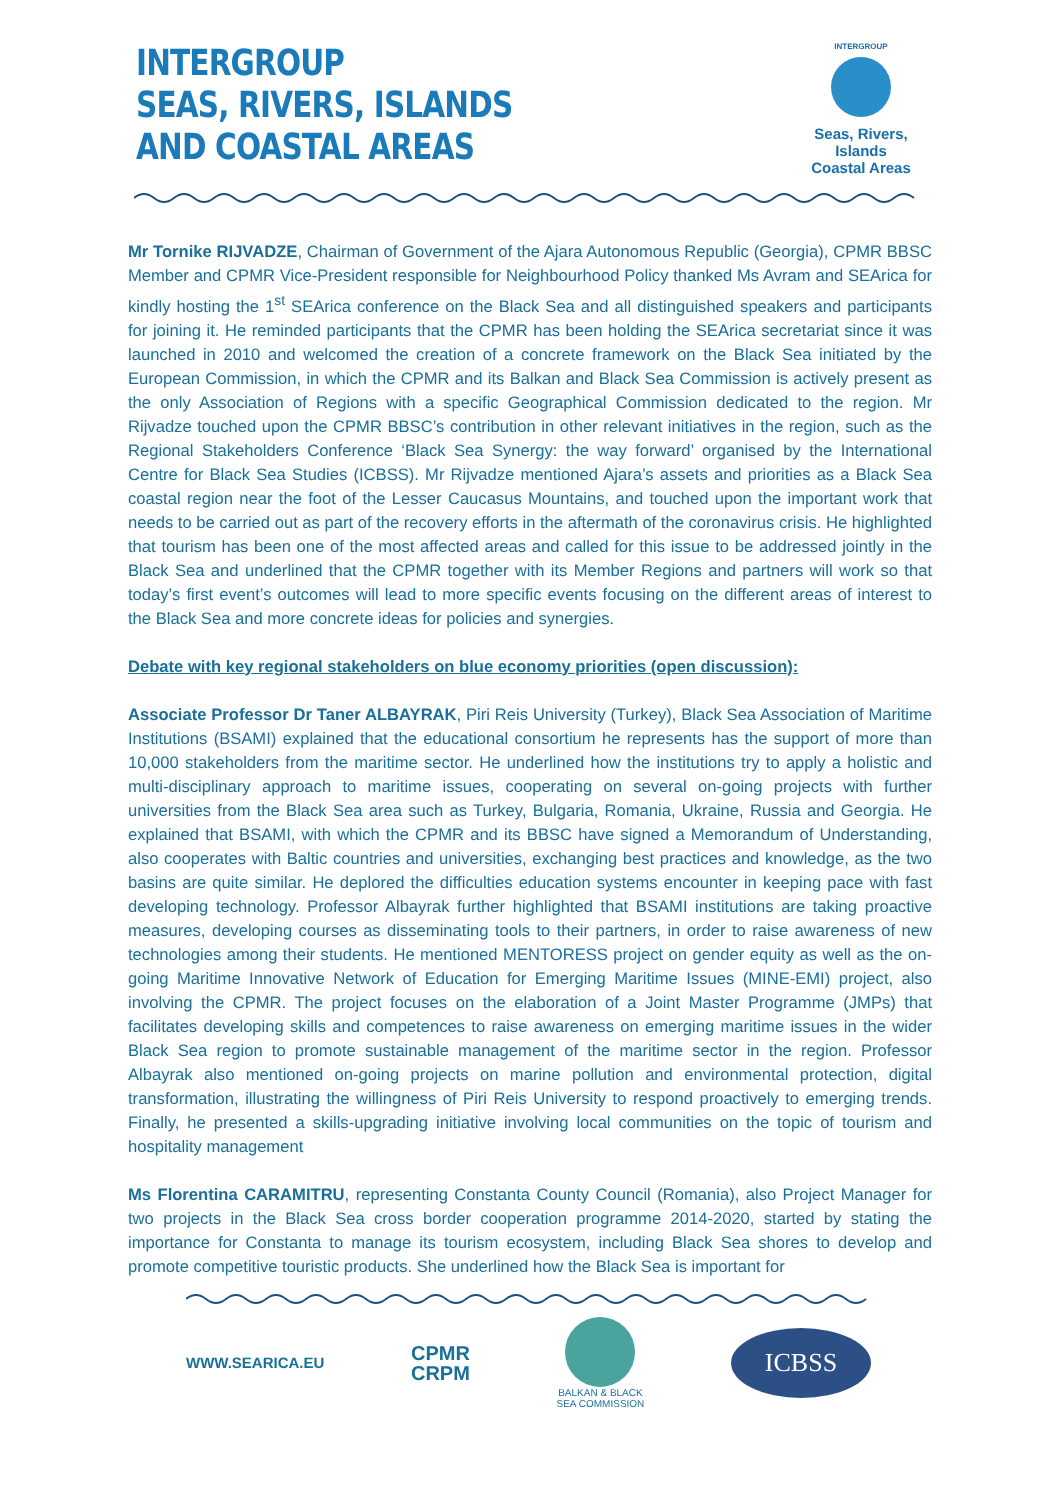INTERGROUP
SEAS, RIVERS, ISLANDS
AND COASTAL AREAS
INTERGROUP
Seas, Rivers, Islands
Coastal Areas
Mr Tornike RIJVADZE, Chairman of Government of the Ajara Autonomous Republic (Georgia), CPMR BBSC Member and CPMR Vice-President responsible for Neighbourhood Policy thanked Ms Avram and SEArica for kindly hosting the 1<sup>st</sup> SEArica conference on the Black Sea and all distinguished speakers and participants for joining it. He reminded participants that the CPMR has been holding the SEArica secretariat since it was launched in 2010 and welcomed the creation of a concrete framework on the Black Sea initiated by the European Commission, in which the CPMR and its Balkan and Black Sea Commission is actively present as the only Association of Regions with a specific Geographical Commission dedicated to the region. Mr Rijvadze touched upon the CPMR BBSC’s contribution in other relevant initiatives in the region, such as the Regional Stakeholders Conference ‘Black Sea Synergy: the way forward’ organised by the International Centre for Black Sea Studies (ICBSS). Mr Rijvadze mentioned Ajara’s assets and priorities as a Black Sea coastal region near the foot of the Lesser Caucasus Mountains, and touched upon the important work that needs to be carried out as part of the recovery efforts in the aftermath of the coronavirus crisis. He highlighted that tourism has been one of the most affected areas and called for this issue to be addressed jointly in the Black Sea and underlined that the CPMR together with its Member Regions and partners will work so that today’s first event’s outcomes will lead to more specific events focusing on the different areas of interest to the Black Sea and more concrete ideas for policies and synergies.
Debate with key regional stakeholders on blue economy priorities (open discussion):
Associate Professor Dr Taner ALBAYRAK, Piri Reis University (Turkey), Black Sea Association of Maritime Institutions (BSAMI) explained that the educational consortium he represents has the support of more than 10,000 stakeholders from the maritime sector. He underlined how the institutions try to apply a holistic and multi-disciplinary approach to maritime issues, cooperating on several on-going projects with further universities from the Black Sea area such as Turkey, Bulgaria, Romania, Ukraine, Russia and Georgia. He explained that BSAMI, with which the CPMR and its BBSC have signed a Memorandum of Understanding, also cooperates with Baltic countries and universities, exchanging best practices and knowledge, as the two basins are quite similar. He deplored the difficulties education systems encounter in keeping pace with fast developing technology. Professor Albayrak further highlighted that BSAMI institutions are taking proactive measures, developing courses as disseminating tools to their partners, in order to raise awareness of new technologies among their students. He mentioned MENTORESS project on gender equity as well as the on-going Maritime Innovative Network of Education for Emerging Maritime Issues (MINE-EMI) project, also involving the CPMR. The project focuses on the elaboration of a Joint Master Programme (JMPs) that facilitates developing skills and competences to raise awareness on emerging maritime issues in the wider Black Sea region to promote sustainable management of the maritime sector in the region. Professor Albayrak also mentioned on-going projects on marine pollution and environmental protection, digital transformation, illustrating the willingness of Piri Reis University to respond proactively to emerging trends. Finally, he presented a skills-upgrading initiative involving local communities on the topic of tourism and hospitality management
Ms Florentina CARAMITRU, representing Constanta County Council (Romania), also Project Manager for two projects in the Black Sea cross border cooperation programme 2014-2020, started by stating the importance for Constanta to manage its tourism ecosystem, including Black Sea shores to develop and promote competitive touristic products. She underlined how the Black Sea is important for
WWW.SEARICA.EU
CPMR
CRPM
BALKAN & BLACK
SEA COMMISSION
ICBSS